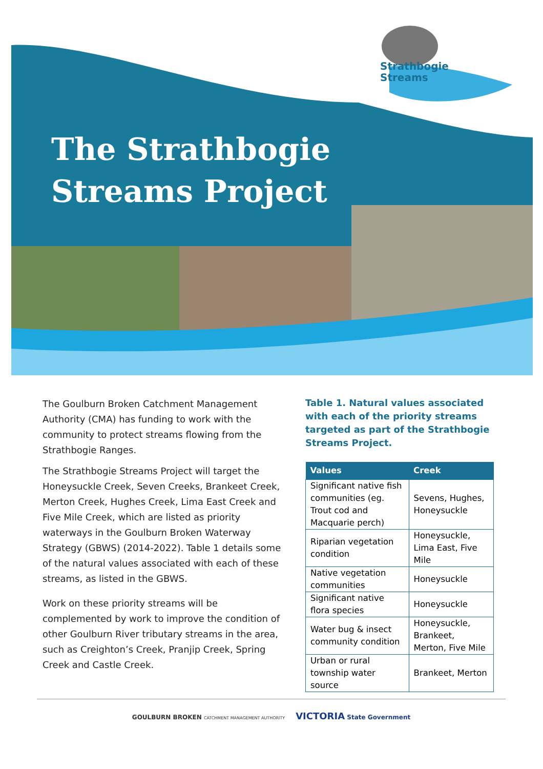Strathbogie
Streams
The Strathbogie
Streams Project
The Goulburn Broken Catchment Management Authority (CMA) has funding to work with the community to protect streams flowing from the Strathbogie Ranges.
The Strathbogie Streams Project will target the Honeysuckle Creek, Seven Creeks, Brankeet Creek, Merton Creek, Hughes Creek, Lima East Creek and Five Mile Creek, which are listed as priority waterways in the Goulburn Broken Waterway Strategy (GBWS) (2014-2022). Table 1 details some of the natural values associated with each of these streams, as listed in the GBWS.
Work on these priority streams will be complemented by work to improve the condition of other Goulburn River tributary streams in the area, such as Creighton’s Creek, Pranjip Creek, Spring Creek and Castle Creek.
Table 1. Natural values associated with each of the priority streams targeted as part of the Strathbogie Streams Project.
| Values | Creek |
| --- | --- |
| Significant native fish communities (eg. Trout cod and Macquarie perch) | Sevens, Hughes, Honeysuckle |
| Riparian vegetation condition | Honeysuckle, Lima East, Five Mile |
| Native vegetation communities | Honeysuckle |
| Significant native flora species | Honeysuckle |
| Water bug & insect community condition | Honeysuckle, Brankeet, Merton, Five Mile |
| Urban or rural township water source | Brankeet, Merton |
GOULBURN BROKEN CATCHMENT MANAGEMENT AUTHORITY VICTORIA State Government